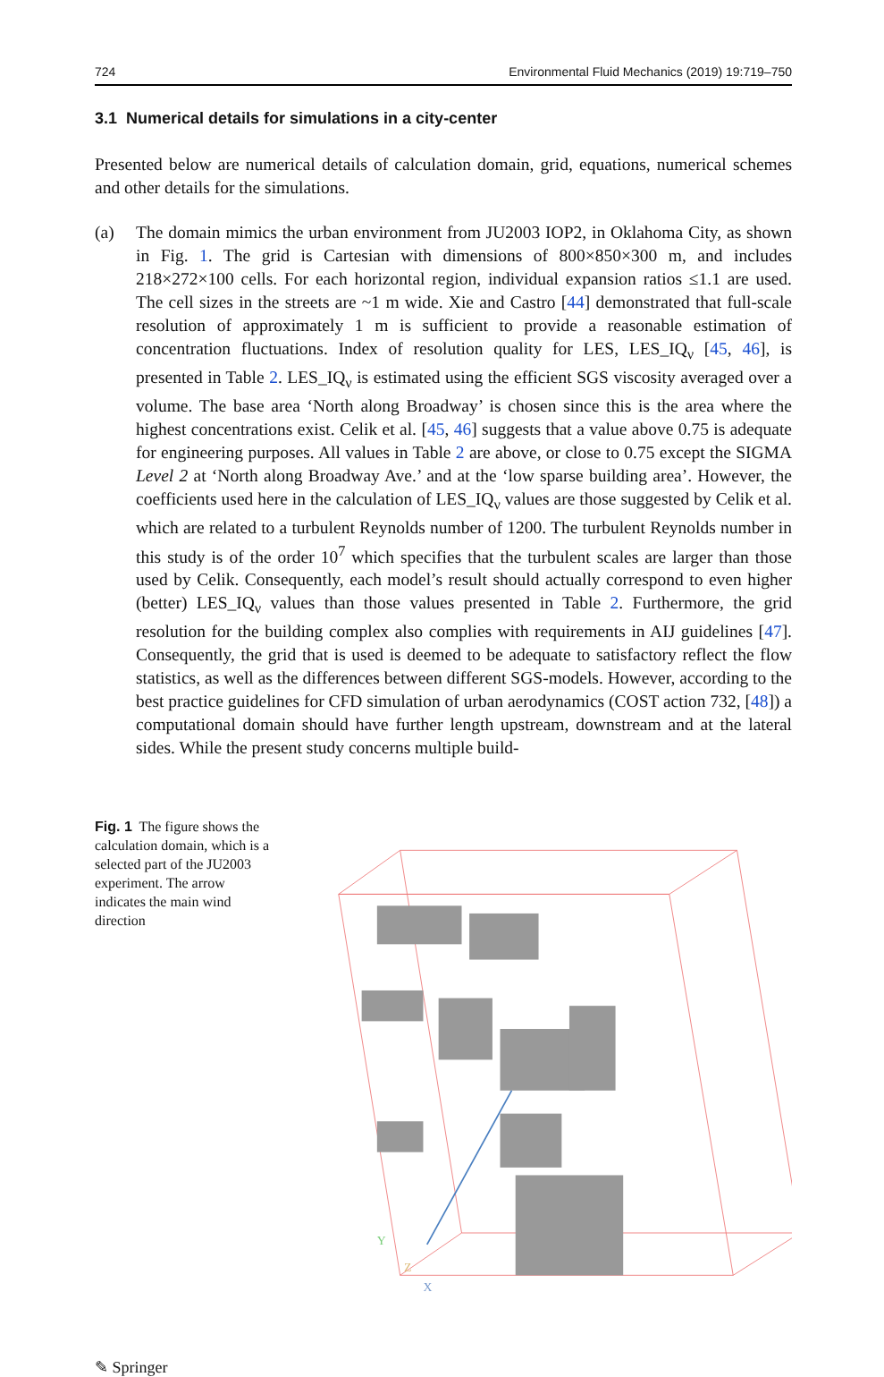724 Environmental Fluid Mechanics (2019) 19:719–750
3.1 Numerical details for simulations in a city-center
Presented below are numerical details of calculation domain, grid, equations, numerical schemes and other details for the simulations.
(a) The domain mimics the urban environment from JU2003 IOP2, in Oklahoma City, as shown in Fig. 1. The grid is Cartesian with dimensions of 800×850×300 m, and includes 218×272×100 cells. For each horizontal region, individual expansion ratios ≤1.1 are used. The cell sizes in the streets are ~1 m wide. Xie and Castro [44] demonstrated that full-scale resolution of approximately 1 m is sufficient to provide a reasonable estimation of concentration fluctuations. Index of resolution quality for LES, LES_IQ<sub>ν</sub> [45, 46], is presented in Table 2. LES_IQ<sub>ν</sub> is estimated using the efficient SGS viscosity averaged over a volume. The base area ‘North along Broadway’ is chosen since this is the area where the highest concentrations exist. Celik et al. [45, 46] suggests that a value above 0.75 is adequate for engineering purposes. All values in Table 2 are above, or close to 0.75 except the SIGMA Level 2 at ‘North along Broadway Ave.’ and at the ‘low sparse building area’. However, the coefficients used here in the calculation of LES_IQ<sub>ν</sub> values are those suggested by Celik et al. which are related to a turbulent Reynolds number of 1200. The turbulent Reynolds number in this study is of the order 10<sup>7</sup> which specifies that the turbulent scales are larger than those used by Celik. Consequently, each model’s result should actually correspond to even higher (better) LES_IQ<sub>ν</sub> values than those values presented in Table 2. Furthermore, the grid resolution for the building complex also complies with requirements in AIJ guidelines [47]. Consequently, the grid that is used is deemed to be adequate to satisfactory reflect the flow statistics, as well as the differences between different SGS-models. However, according to the best practice guidelines for CFD simulation of urban aerodynamics (COST action 732, [48]) a computational domain should have further length upstream, downstream and at the lateral sides. While the present study concerns multiple build-
Fig. 1 The figure shows the calculation domain, which is a selected part of the JU2003 experiment. The arrow indicates the main wind direction
Y
X
Z
✎ Springer